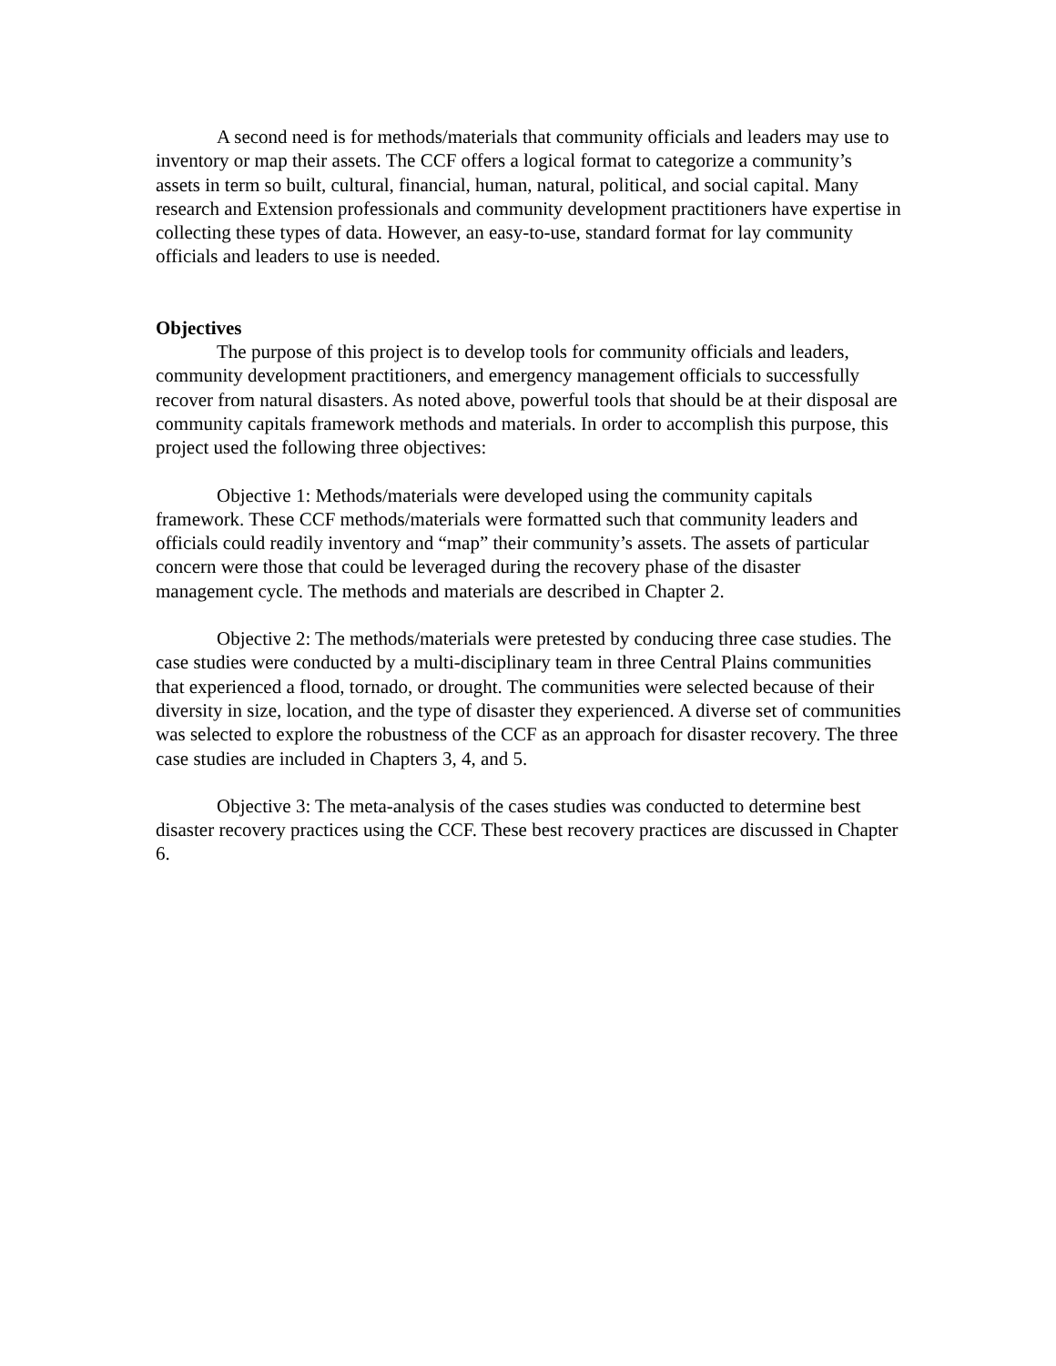A second need is for methods/materials that community officials and leaders may use to inventory or map their assets. The CCF offers a logical format to categorize a community’s assets in term so built, cultural, financial, human, natural, political, and social capital. Many research and Extension professionals and community development practitioners have expertise in collecting these types of data. However, an easy-to-use, standard format for lay community officials and leaders to use is needed.
Objectives
The purpose of this project is to develop tools for community officials and leaders, community development practitioners, and emergency management officials to successfully recover from natural disasters. As noted above, powerful tools that should be at their disposal are community capitals framework methods and materials. In order to accomplish this purpose, this project used the following three objectives:
Objective 1: Methods/materials were developed using the community capitals framework. These CCF methods/materials were formatted such that community leaders and officials could readily inventory and “map” their community’s assets. The assets of particular concern were those that could be leveraged during the recovery phase of the disaster management cycle. The methods and materials are described in Chapter 2.
Objective 2: The methods/materials were pretested by conducing three case studies. The case studies were conducted by a multi-disciplinary team in three Central Plains communities that experienced a flood, tornado, or drought. The communities were selected because of their diversity in size, location, and the type of disaster they experienced. A diverse set of communities was selected to explore the robustness of the CCF as an approach for disaster recovery. The three case studies are included in Chapters 3, 4, and 5.
Objective 3: The meta-analysis of the cases studies was conducted to determine best disaster recovery practices using the CCF. These best recovery practices are discussed in Chapter 6.